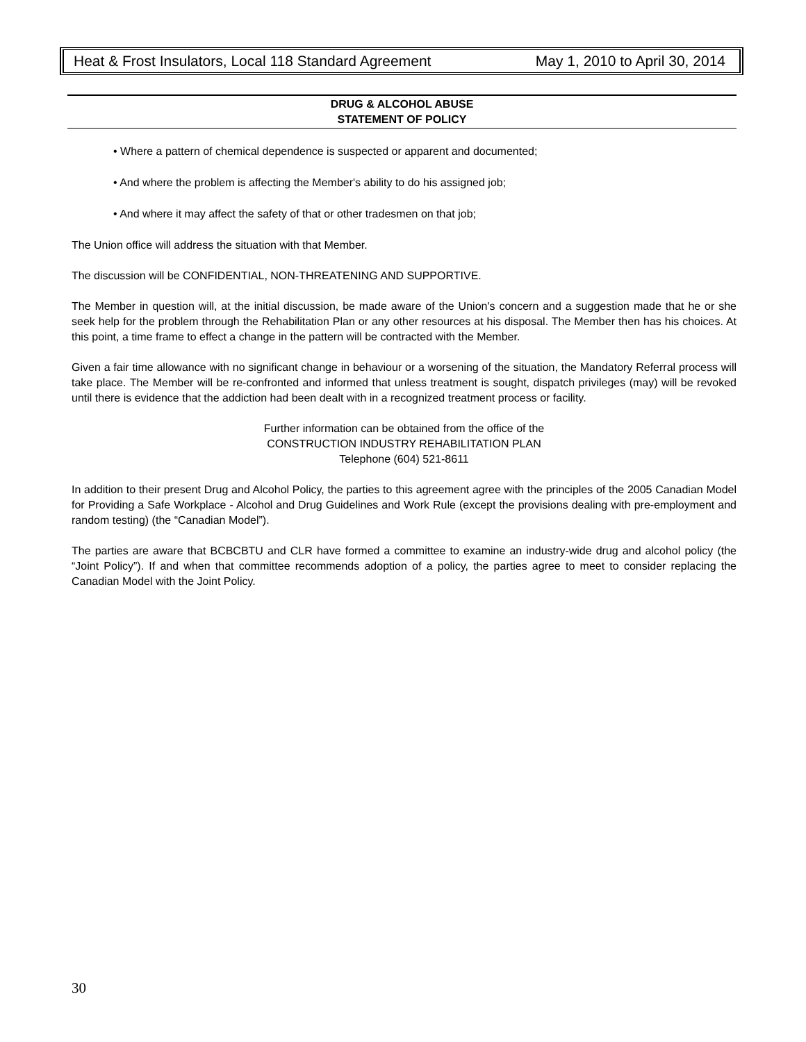Heat & Frost Insulators, Local 118 Standard Agreement May 1, 2010 to April 30, 2014
DRUG & ALCOHOL ABUSE
STATEMENT OF POLICY
• Where a pattern of chemical dependence is suspected or apparent and documented;
• And where the problem is affecting the Member's ability to do his assigned job;
• And where it may affect the safety of that or other tradesmen on that job;
The Union office will address the situation with that Member.
The discussion will be CONFIDENTIAL, NON-THREATENING AND SUPPORTIVE.
The Member in question will, at the initial discussion, be made aware of the Union's concern and a suggestion made that he or she seek help for the problem through the Rehabilitation Plan or any other resources at his disposal. The Member then has his choices. At this point, a time frame to effect a change in the pattern will be contracted with the Member.
Given a fair time allowance with no significant change in behaviour or a worsening of the situation, the Mandatory Referral process will take place. The Member will be re-confronted and informed that unless treatment is sought, dispatch privileges (may) will be revoked until there is evidence that the addiction had been dealt with in a recognized treatment process or facility.
Further information can be obtained from the office of the
CONSTRUCTION INDUSTRY REHABILITATION PLAN
Telephone (604) 521-8611
In addition to their present Drug and Alcohol Policy, the parties to this agreement agree with the principles of the 2005 Canadian Model for Providing a Safe Workplace - Alcohol and Drug Guidelines and Work Rule (except the provisions dealing with pre-employment and random testing) (the “Canadian Model”).
The parties are aware that BCBCBTU and CLR have formed a committee to examine an industry-wide drug and alcohol policy (the “Joint Policy”). If and when that committee recommends adoption of a policy, the parties agree to meet to consider replacing the Canadian Model with the Joint Policy.
30